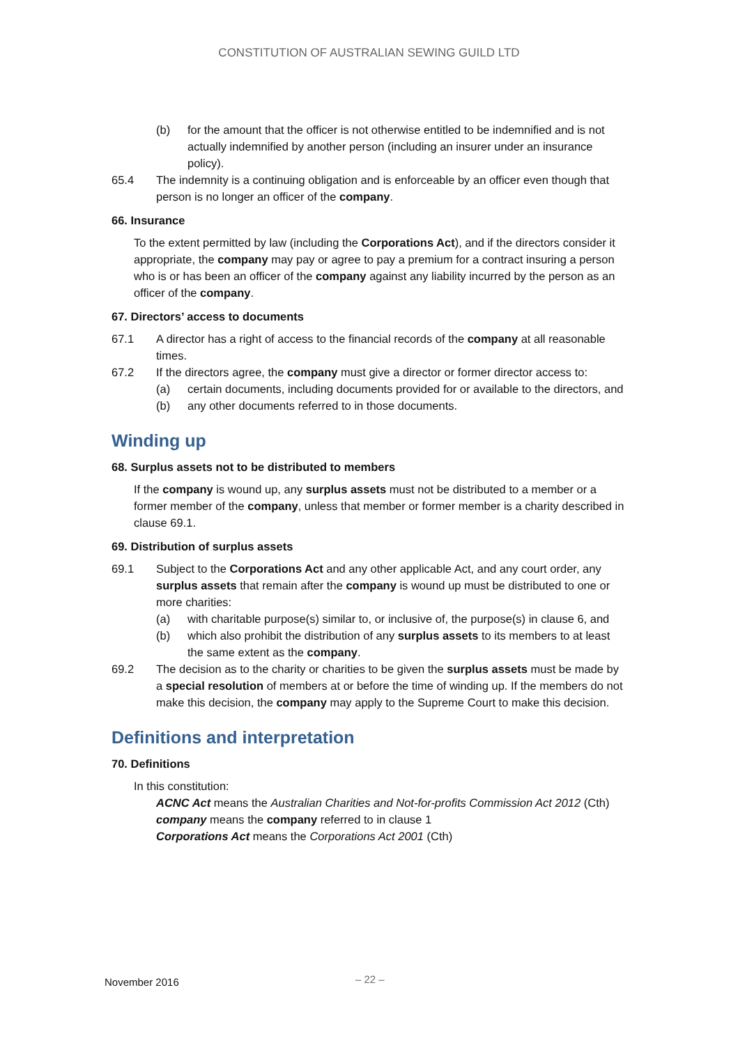CONSTITUTION OF AUSTRALIAN SEWING GUILD LTD
(b) for the amount that the officer is not otherwise entitled to be indemnified and is not actually indemnified by another person (including an insurer under an insurance policy).
65.4 The indemnity is a continuing obligation and is enforceable by an officer even though that person is no longer an officer of the company.
66. Insurance
To the extent permitted by law (including the Corporations Act), and if the directors consider it appropriate, the company may pay or agree to pay a premium for a contract insuring a person who is or has been an officer of the company against any liability incurred by the person as an officer of the company.
67. Directors’ access to documents
67.1 A director has a right of access to the financial records of the company at all reasonable times.
67.2 If the directors agree, the company must give a director or former director access to:
(a) certain documents, including documents provided for or available to the directors, and
(b) any other documents referred to in those documents.
Winding up
68. Surplus assets not to be distributed to members
If the company is wound up, any surplus assets must not be distributed to a member or a former member of the company, unless that member or former member is a charity described in clause 69.1.
69. Distribution of surplus assets
69.1 Subject to the Corporations Act and any other applicable Act, and any court order, any surplus assets that remain after the company is wound up must be distributed to one or more charities:
(a) with charitable purpose(s) similar to, or inclusive of, the purpose(s) in clause 6, and
(b) which also prohibit the distribution of any surplus assets to its members to at least the same extent as the company.
69.2 The decision as to the charity or charities to be given the surplus assets must be made by a special resolution of members at or before the time of winding up. If the members do not make this decision, the company may apply to the Supreme Court to make this decision.
Definitions and interpretation
70. Definitions
In this constitution:
ACNC Act means the Australian Charities and Not-for-profits Commission Act 2012 (Cth)
company means the company referred to in clause 1
Corporations Act means the Corporations Act 2001 (Cth)
November 2016 – 22 –